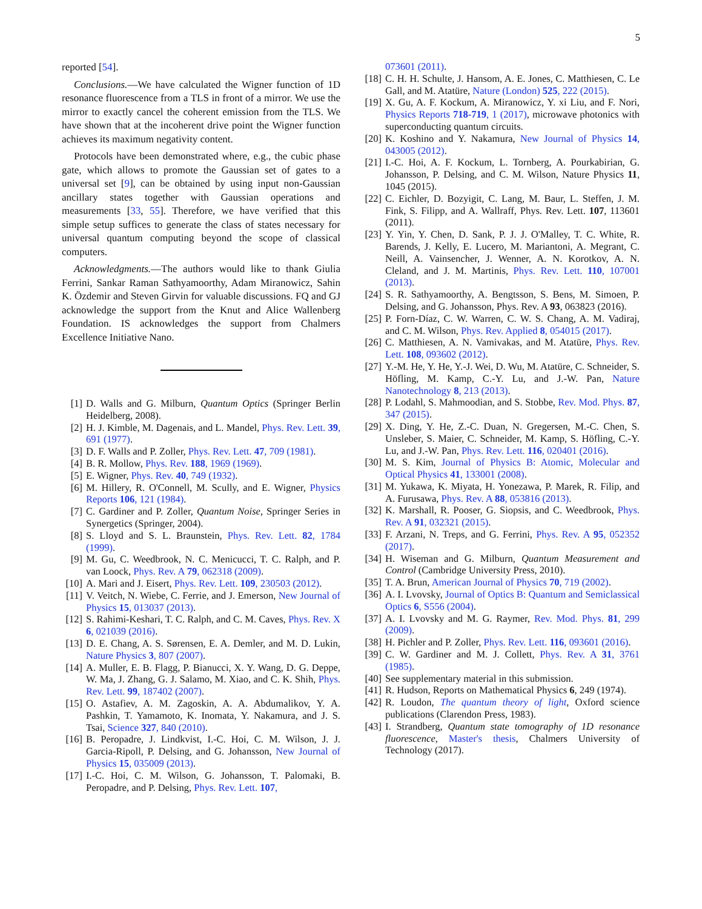5
reported [54].
Conclusions.—We have calculated the Wigner function of 1D resonance fluorescence from a TLS in front of a mirror. We use the mirror to exactly cancel the coherent emission from the TLS. We have shown that at the incoherent drive point the Wigner function achieves its maximum negativity content.
Protocols have been demonstrated where, e.g., the cubic phase gate, which allows to promote the Gaussian set of gates to a universal set [9], can be obtained by using input non-Gaussian ancillary states together with Gaussian operations and measurements [33, 55]. Therefore, we have verified that this simple setup suffices to generate the class of states necessary for universal quantum computing beyond the scope of classical computers.
Acknowledgments.—The authors would like to thank Giulia Ferrini, Sankar Raman Sathyamoorthy, Adam Miranowicz, Sahin K. Özdemir and Steven Girvin for valuable discussions. FQ and GJ acknowledge the support from the Knut and Alice Wallenberg Foundation. IS acknowledges the support from Chalmers Excellence Initiative Nano.
[1] D. Walls and G. Milburn, Quantum Optics (Springer Berlin Heidelberg, 2008).
[2] H. J. Kimble, M. Dagenais, and L. Mandel, Phys. Rev. Lett. 39, 691 (1977).
[3] D. F. Walls and P. Zoller, Phys. Rev. Lett. 47, 709 (1981).
[4] B. R. Mollow, Phys. Rev. 188, 1969 (1969).
[5] E. Wigner, Phys. Rev. 40, 749 (1932).
[6] M. Hillery, R. O'Connell, M. Scully, and E. Wigner, Physics Reports 106, 121 (1984).
[7] C. Gardiner and P. Zoller, Quantum Noise, Springer Series in Synergetics (Springer, 2004).
[8] S. Lloyd and S. L. Braunstein, Phys. Rev. Lett. 82, 1784 (1999).
[9] M. Gu, C. Weedbrook, N. C. Menicucci, T. C. Ralph, and P. van Loock, Phys. Rev. A 79, 062318 (2009).
[10] A. Mari and J. Eisert, Phys. Rev. Lett. 109, 230503 (2012).
[11] V. Veitch, N. Wiebe, C. Ferrie, and J. Emerson, New Journal of Physics 15, 013037 (2013).
[12] S. Rahimi-Keshari, T. C. Ralph, and C. M. Caves, Phys. Rev. X 6, 021039 (2016).
[13] D. E. Chang, A. S. Sørensen, E. A. Demler, and M. D. Lukin, Nature Physics 3, 807 (2007).
[14] A. Muller, E. B. Flagg, P. Bianucci, X. Y. Wang, D. G. Deppe, W. Ma, J. Zhang, G. J. Salamo, M. Xiao, and C. K. Shih, Phys. Rev. Lett. 99, 187402 (2007).
[15] O. Astafiev, A. M. Zagoskin, A. A. Abdumalikov, Y. A. Pashkin, T. Yamamoto, K. Inomata, Y. Nakamura, and J. S. Tsai, Science 327, 840 (2010).
[16] B. Peropadre, J. Lindkvist, I.-C. Hoi, C. M. Wilson, J. J. Garcia-Ripoll, P. Delsing, and G. Johansson, New Journal of Physics 15, 035009 (2013).
[17] I.-C. Hoi, C. M. Wilson, G. Johansson, T. Palomaki, B. Peropadre, and P. Delsing, Phys. Rev. Lett. 107,
073601 (2011).
[18] C. H. H. Schulte, J. Hansom, A. E. Jones, C. Matthiesen, C. Le Gall, and M. Atatüre, Nature (London) 525, 222 (2015).
[19] X. Gu, A. F. Kockum, A. Miranowicz, Y. xi Liu, and F. Nori, Physics Reports 718-719, 1 (2017), microwave photonics with superconducting quantum circuits.
[20] K. Koshino and Y. Nakamura, New Journal of Physics 14, 043005 (2012).
[21] I.-C. Hoi, A. F. Kockum, L. Tornberg, A. Pourkabirian, G. Johansson, P. Delsing, and C. M. Wilson, Nature Physics 11, 1045 (2015).
[22] C. Eichler, D. Bozyigit, C. Lang, M. Baur, L. Steffen, J. M. Fink, S. Filipp, and A. Wallraff, Phys. Rev. Lett. 107, 113601 (2011).
[23] Y. Yin, Y. Chen, D. Sank, P. J. J. O'Malley, T. C. White, R. Barends, J. Kelly, E. Lucero, M. Mariantoni, A. Megrant, C. Neill, A. Vainsencher, J. Wenner, A. N. Korotkov, A. N. Cleland, and J. M. Martinis, Phys. Rev. Lett. 110, 107001 (2013).
[24] S. R. Sathyamoorthy, A. Bengtsson, S. Bens, M. Simoen, P. Delsing, and G. Johansson, Phys. Rev. A 93, 063823 (2016).
[25] P. Forn-Díaz, C. W. Warren, C. W. S. Chang, A. M. Vadiraj, and C. M. Wilson, Phys. Rev. Applied 8, 054015 (2017).
[26] C. Matthiesen, A. N. Vamivakas, and M. Atatüre, Phys. Rev. Lett. 108, 093602 (2012).
[27] Y.-M. He, Y. He, Y.-J. Wei, D. Wu, M. Atatüre, C. Schneider, S. Höfling, M. Kamp, C.-Y. Lu, and J.-W. Pan, Nature Nanotechnology 8, 213 (2013).
[28] P. Lodahl, S. Mahmoodian, and S. Stobbe, Rev. Mod. Phys. 87, 347 (2015).
[29] X. Ding, Y. He, Z.-C. Duan, N. Gregersen, M.-C. Chen, S. Unsleber, S. Maier, C. Schneider, M. Kamp, S. Höfling, C.-Y. Lu, and J.-W. Pan, Phys. Rev. Lett. 116, 020401 (2016).
[30] M. S. Kim, Journal of Physics B: Atomic, Molecular and Optical Physics 41, 133001 (2008).
[31] M. Yukawa, K. Miyata, H. Yonezawa, P. Marek, R. Filip, and A. Furusawa, Phys. Rev. A 88, 053816 (2013).
[32] K. Marshall, R. Pooser, G. Siopsis, and C. Weedbrook, Phys. Rev. A 91, 032321 (2015).
[33] F. Arzani, N. Treps, and G. Ferrini, Phys. Rev. A 95, 052352 (2017).
[34] H. Wiseman and G. Milburn, Quantum Measurement and Control (Cambridge University Press, 2010).
[35] T. A. Brun, American Journal of Physics 70, 719 (2002).
[36] A. I. Lvovsky, Journal of Optics B: Quantum and Semiclassical Optics 6, S556 (2004).
[37] A. I. Lvovsky and M. G. Raymer, Rev. Mod. Phys. 81, 299 (2009).
[38] H. Pichler and P. Zoller, Phys. Rev. Lett. 116, 093601 (2016).
[39] C. W. Gardiner and M. J. Collett, Phys. Rev. A 31, 3761 (1985).
[40] See supplementary material in this submission.
[41] R. Hudson, Reports on Mathematical Physics 6, 249 (1974).
[42] R. Loudon, The quantum theory of light, Oxford science publications (Clarendon Press, 1983).
[43] I. Strandberg, Quantum state tomography of 1D resonance fluorescence, Master's thesis, Chalmers University of Technology (2017).